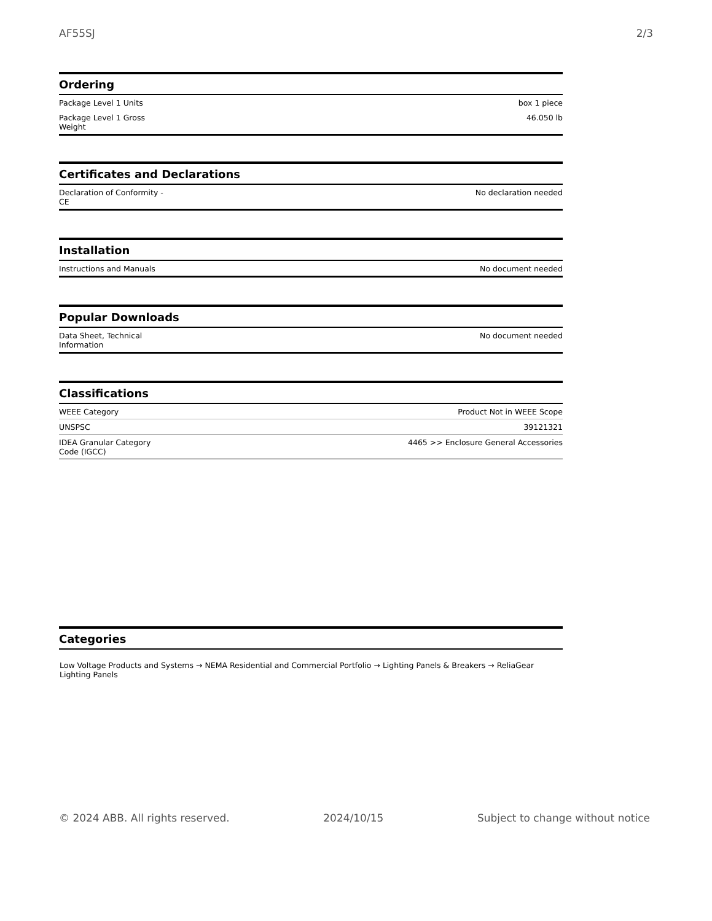AF55SJ 2/3
Ordering
| Package Level 1 Units | box 1 piece |
| Package Level 1 Gross Weight | 46.050 lb |
Certificates and Declarations
| Declaration of Conformity - CE | No declaration needed |
Installation
| Instructions and Manuals | No document needed |
Popular Downloads
| Data Sheet, Technical Information | No document needed |
Classifications
| WEEE Category | Product Not in WEEE Scope |
| UNSPSC | 39121321 |
| IDEA Granular Category Code (IGCC) | 4465 >> Enclosure General Accessories |
Categories
Low Voltage Products and Systems → NEMA Residential and Commercial Portfolio → Lighting Panels & Breakers → ReliaGear Lighting Panels
© 2024 ABB. All rights reserved. 2024/10/15 Subject to change without notice